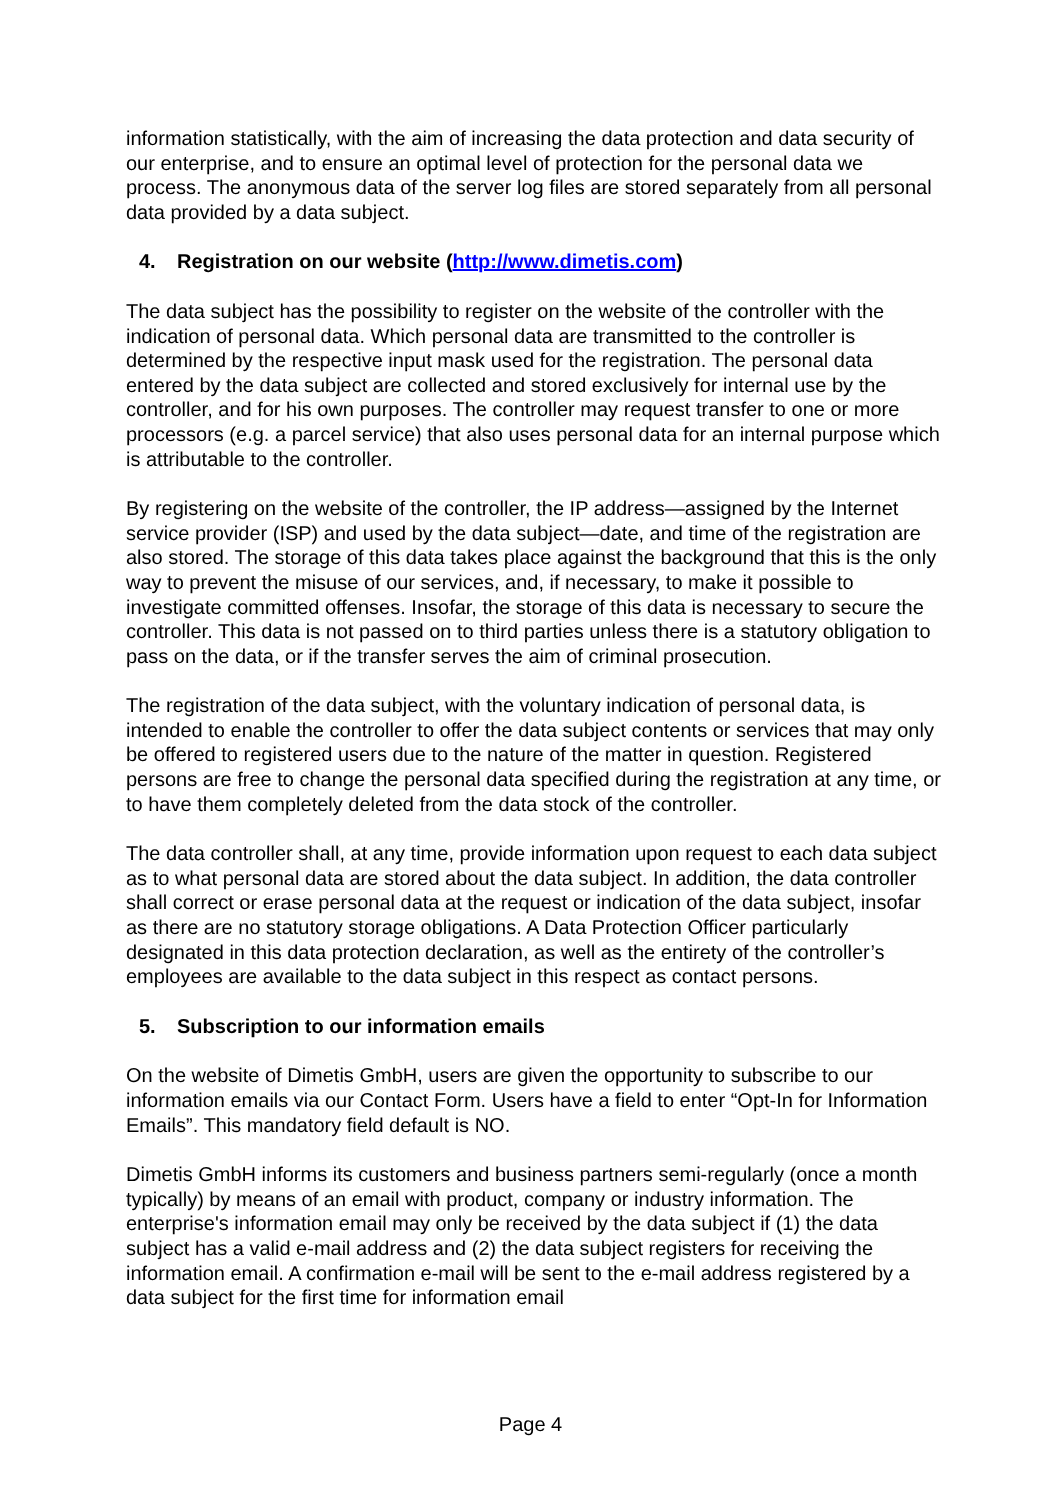information statistically, with the aim of increasing the data protection and data security of our enterprise, and to ensure an optimal level of protection for the personal data we process. The anonymous data of the server log files are stored separately from all personal data provided by a data subject.
4. Registration on our website (http://www.dimetis.com)
The data subject has the possibility to register on the website of the controller with the indication of personal data. Which personal data are transmitted to the controller is determined by the respective input mask used for the registration. The personal data entered by the data subject are collected and stored exclusively for internal use by the controller, and for his own purposes. The controller may request transfer to one or more processors (e.g. a parcel service) that also uses personal data for an internal purpose which is attributable to the controller.
By registering on the website of the controller, the IP address—assigned by the Internet service provider (ISP) and used by the data subject—date, and time of the registration are also stored. The storage of this data takes place against the background that this is the only way to prevent the misuse of our services, and, if necessary, to make it possible to investigate committed offenses. Insofar, the storage of this data is necessary to secure the controller. This data is not passed on to third parties unless there is a statutory obligation to pass on the data, or if the transfer serves the aim of criminal prosecution.
The registration of the data subject, with the voluntary indication of personal data, is intended to enable the controller to offer the data subject contents or services that may only be offered to registered users due to the nature of the matter in question. Registered persons are free to change the personal data specified during the registration at any time, or to have them completely deleted from the data stock of the controller.
The data controller shall, at any time, provide information upon request to each data subject as to what personal data are stored about the data subject. In addition, the data controller shall correct or erase personal data at the request or indication of the data subject, insofar as there are no statutory storage obligations. A Data Protection Officer particularly designated in this data protection declaration, as well as the entirety of the controller’s employees are available to the data subject in this respect as contact persons.
5. Subscription to our information emails
On the website of Dimetis GmbH, users are given the opportunity to subscribe to our information emails via our Contact Form. Users have a field to enter “Opt-In for Information Emails”. This mandatory field default is NO.
Dimetis GmbH informs its customers and business partners semi-regularly (once a month typically) by means of an email with product, company or industry information. The enterprise's information email may only be received by the data subject if (1) the data subject has a valid e-mail address and (2) the data subject registers for receiving the information email. A confirmation e-mail will be sent to the e-mail address registered by a data subject for the first time for information email
Page 4